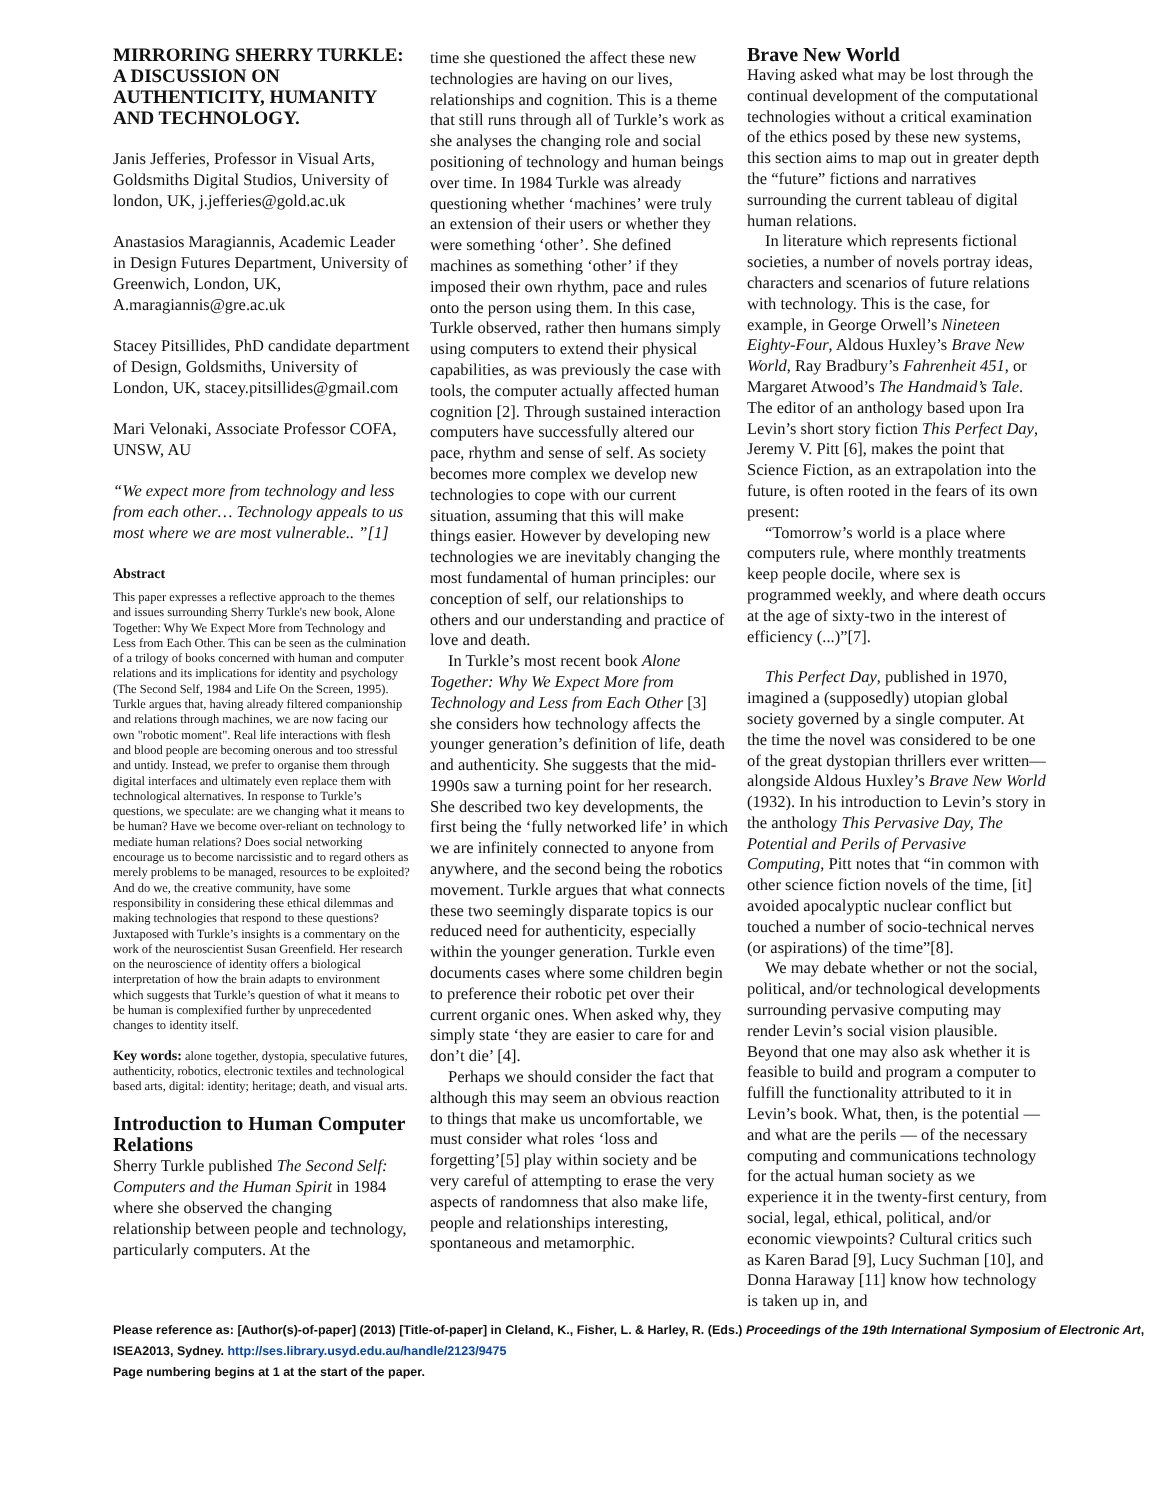MIRRORING SHERRY TURKLE: A DISCUSSION ON AUTHENTICITY, HUMANITY AND TECHNOLOGY.
Janis Jefferies, Professor in Visual Arts, Goldsmiths Digital Studios, University of london, UK, j.jefferies@gold.ac.uk
Anastasios Maragiannis, Academic Leader in Design Futures Department, University of Greenwich, London, UK, A.maragiannis@gre.ac.uk
Stacey Pitsillides, PhD candidate department of Design, Goldsmiths, University of London, UK, stacey.pitsillides@gmail.com
Mari Velonaki, Associate Professor COFA, UNSW, AU
“We expect more from technology and less from each other… Technology appeals to us most where we are most vulnerable.. ”[1]
Abstract
This paper expresses a reflective approach to the themes and issues surrounding Sherry Turkle's new book, Alone Together: Why We Expect More from Technology and Less from Each Other. This can be seen as the culmination of a trilogy of books concerned with human and computer relations and its implications for identity and psychology (The Second Self, 1984 and Life On the Screen, 1995). Turkle argues that, having already filtered companionship and relations through machines, we are now facing our own "robotic moment". Real life interactions with flesh and blood people are becoming onerous and too stressful and untidy. Instead, we prefer to organise them through digital interfaces and ultimately even replace them with technological alternatives. In response to Turkle’s questions, we speculate: are we changing what it means to be human? Have we become over-reliant on technology to mediate human relations? Does social networking encourage us to become narcissistic and to regard others as merely problems to be managed, resources to be exploited? And do we, the creative community, have some responsibility in considering these ethical dilemmas and making technologies that respond to these questions? Juxtaposed with Turkle’s insights is a commentary on the work of the neuroscientist Susan Greenfield. Her research on the neuroscience of identity offers a biological interpretation of how the brain adapts to environment which suggests that Turkle’s question of what it means to be human is complexified further by unprecedented changes to identity itself.
Key words: alone together, dystopia, speculative futures, authenticity, robotics, electronic textiles and technological based arts, digital: identity; heritage; death, and visual arts.
Introduction to Human Computer Relations
Sherry Turkle published The Second Self: Computers and the Human Spirit in 1984 where she observed the changing relationship between people and technology, particularly computers. At the
time she questioned the affect these new technologies are having on our lives, relationships and cognition. This is a theme that still runs through all of Turkle’s work as she analyses the changing role and social positioning of technology and human beings over time. In 1984 Turkle was already questioning whether ‘machines’ were truly an extension of their users or whether they were something ‘other’. She defined machines as something ‘other’ if they imposed their own rhythm, pace and rules onto the person using them. In this case, Turkle observed, rather then humans simply using computers to extend their physical capabilities, as was previously the case with tools, the computer actually affected human cognition [2]. Through sustained interaction computers have successfully altered our pace, rhythm and sense of self. As society becomes more complex we develop new technologies to cope with our current situation, assuming that this will make things easier. However by developing new technologies we are inevitably changing the most fundamental of human principles: our conception of self, our relationships to others and our understanding and practice of love and death.
In Turkle’s most recent book Alone Together: Why We Expect More from Technology and Less from Each Other [3] she considers how technology affects the younger generation’s definition of life, death and authenticity. She suggests that the mid-1990s saw a turning point for her research. She described two key developments, the first being the ‘fully networked life’ in which we are infinitely connected to anyone from anywhere, and the second being the robotics movement. Turkle argues that what connects these two seemingly disparate topics is our reduced need for authenticity, especially within the younger generation. Turkle even documents cases where some children begin to preference their robotic pet over their current organic ones. When asked why, they simply state ‘they are easier to care for and don’t die’ [4].
Perhaps we should consider the fact that although this may seem an obvious reaction to things that make us uncomfortable, we must consider what roles ‘loss and forgetting’[5] play within society and be very careful of attempting to erase the very aspects of randomness that also make life, people and relationships interesting, spontaneous and metamorphic.
Brave New World
Having asked what may be lost through the continual development of the computational technologies without a critical examination of the ethics posed by these new systems, this section aims to map out in greater depth the “future” fictions and narratives surrounding the current tableau of digital human relations.
In literature which represents fictional societies, a number of novels portray ideas, characters and scenarios of future relations with technology. This is the case, for example, in George Orwell’s Nineteen Eighty-Four, Aldous Huxley’s Brave New World, Ray Bradbury’s Fahrenheit 451, or Margaret Atwood’s The Handmaid’s Tale. The editor of an anthology based upon Ira Levin’s short story fiction This Perfect Day, Jeremy V. Pitt [6], makes the point that Science Fiction, as an extrapolation into the future, is often rooted in the fears of its own present:
“Tomorrow’s world is a place where computers rule, where monthly treatments keep people docile, where sex is programmed weekly, and where death occurs at the age of sixty-two in the interest of efficiency (...)”[7].
This Perfect Day, published in 1970, imagined a (supposedly) utopian global society governed by a single computer. At the time the novel was considered to be one of the great dystopian thrillers ever written—alongside Aldous Huxley’s Brave New World (1932). In his introduction to Levin’s story in the anthology This Pervasive Day, The Potential and Perils of Pervasive Computing, Pitt notes that “in common with other science fiction novels of the time, [it] avoided apocalyptic nuclear conflict but touched a number of socio-technical nerves (or aspirations) of the time”[8].
We may debate whether or not the social, political, and/or technological developments surrounding pervasive computing may render Levin’s social vision plausible. Beyond that one may also ask whether it is feasible to build and program a computer to fulfill the functionality attributed to it in Levin’s book. What, then, is the potential — and what are the perils — of the necessary computing and communications technology for the actual human society as we experience it in the twenty-first century, from social, legal, ethical, political, and/or economic viewpoints? Cultural critics such as Karen Barad [9], Lucy Suchman [10], and Donna Haraway [11] know how technology is taken up in, and
Please reference as: [Author(s)-of-paper] (2013) [Title-of-paper] in Cleland, K., Fisher, L. & Harley, R. (Eds.) Proceedings of the 19th International Symposium of Electronic Art, ISEA2013, Sydney. http://ses.library.usyd.edu.au/handle/2123/9475
Page numbering begins at 1 at the start of the paper.